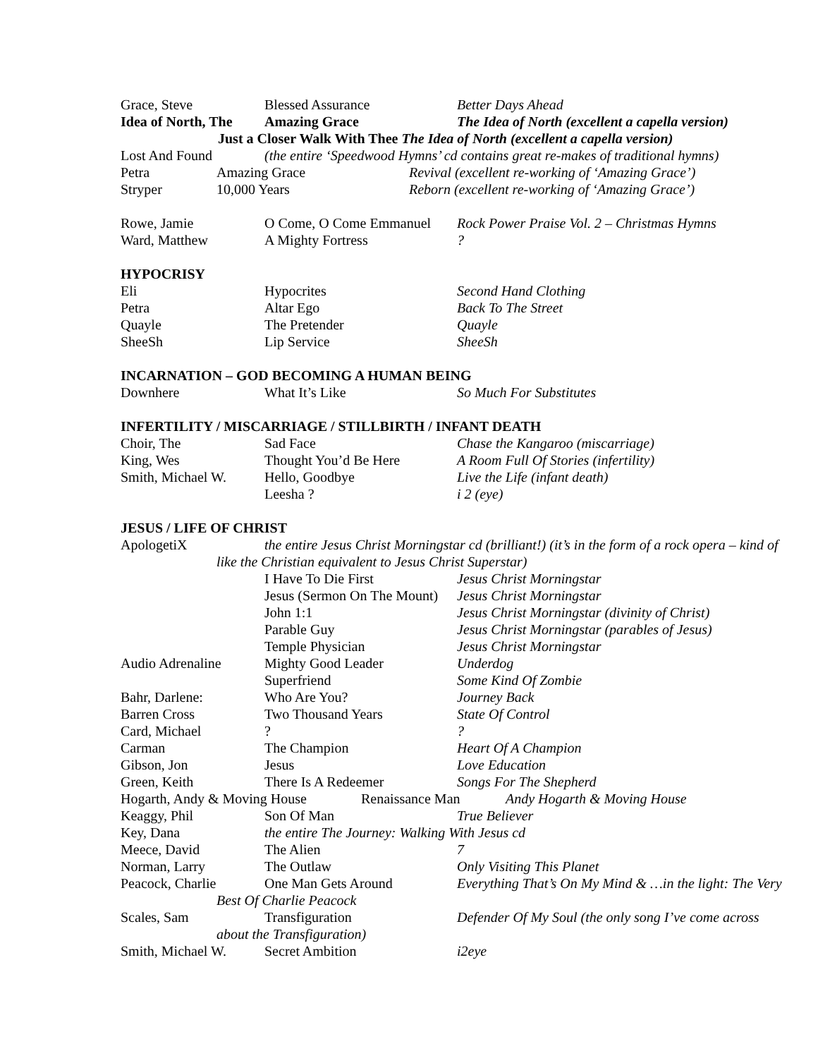Grace, Steve Blessed Assurance Better Days Ahead
Idea of North, The Amazing Grace The Idea of North (excellent a capella version)
Just a Closer Walk With Thee The Idea of North (excellent a capella version)
Lost And Found (the entire ‘Speedwood Hymns’ cd contains great re-makes of traditional hymns)
Petra Amazing Grace Revival (excellent re-working of ‘Amazing Grace’)
Stryper 10,000 Years Reborn (excellent re-working of ‘Amazing Grace’)
Rowe, Jamie O Come, O Come Emmanuel Rock Power Praise Vol. 2 – Christmas Hymns
Ward, Matthew A Mighty Fortress?
HYPOCRISY
Eli Hypocrites Second Hand Clothing
Petra Altar Ego Back To The Street
Quayle The Pretender Quayle
SheeSh Lip Service SheeSh
INCARNATION – GOD BECOMING A HUMAN BEING
Downhere What It’s Like So Much For Substitutes
INFERTILITY / MISCARRIAGE / STILLBIRTH / INFANT DEATH
Choir, The Sad Face Chase the Kangaroo (miscarriage)
King, Wes Thought You’d Be Here A Room Full Of Stories (infertility)
Smith, Michael W. Hello, Goodbye Live the Life (infant death)
Leesha ? i 2 (eye)
JESUS / LIFE OF CHRIST
ApologetiX the entire Jesus Christ Morningstar cd (brilliant!) (it’s in the form of a rock opera – kind of
like the Christian equivalent to Jesus Christ Superstar)
I Have To Die First Jesus Christ Morningstar
Jesus (Sermon On The Mount) Jesus Christ Morningstar
John 1:1 Jesus Christ Morningstar (divinity of Christ)
Parable Guy Jesus Christ Morningstar (parables of Jesus)
Temple Physician Jesus Christ Morningstar
Audio Adrenaline Mighty Good Leader Underdog
Superfriend Some Kind Of Zombie
Bahr, Darlene: Who Are You? Journey Back
Barren Cross Two Thousand Years State Of Control
Card, Michael??
Carman The Champion Heart Of A Champion
Gibson, Jon Jesus Love Education
Green, Keith There Is A Redeemer Songs For The Shepherd
Hogarth, Andy & Moving House Renaissance Man Andy Hogarth & Moving House
Keaggy, Phil Son Of Man True Believer
Key, Dana the entire The Journey: Walking With Jesus cd
Meece, David The Alien 7
Norman, Larry The Outlaw Only Visiting This Planet
Peacock, Charlie One Man Gets Around Everything That’s On My Mind & …in the light: The Very
Best Of Charlie Peacock
Scales, Sam Transfiguration Defender Of My Soul (the only song I’ve come across
about the Transfiguration)
Smith, Michael W. Secret Ambition i2eye